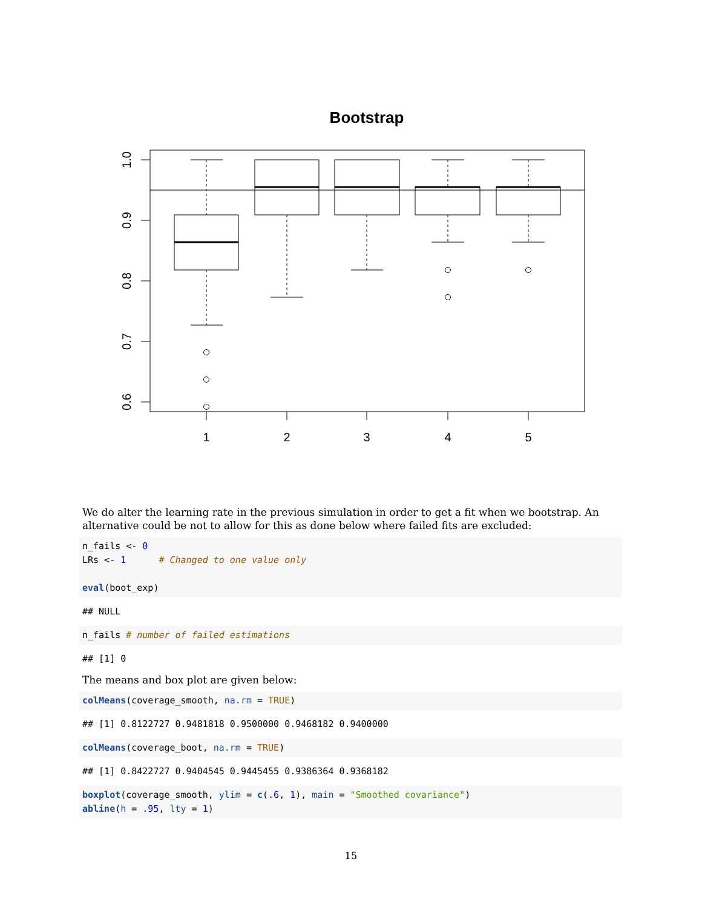Bootstrap
1.0
0.9
0.8
0.7
0.6
1
2
3
4
5
We do alter the learning rate in the previous simulation in order to get a fit when we bootstrap. An alternative could be not to allow for this as done below where failed fits are excluded:
n_fails <- 0
LRs <- 1      # Changed to one value only

eval(boot_exp)
## NULL
n_fails # number of failed estimations
## [1] 0
The means and box plot are given below:
colMeans(coverage_smooth, na.rm = TRUE)
## [1] 0.8122727 0.9481818 0.9500000 0.9468182 0.9400000
colMeans(coverage_boot, na.rm = TRUE)
## [1] 0.8422727 0.9404545 0.9445455 0.9386364 0.9368182
boxplot(coverage_smooth, ylim = c(.6, 1), main = "Smoothed covariance")
abline(h = .95, lty = 1)
15